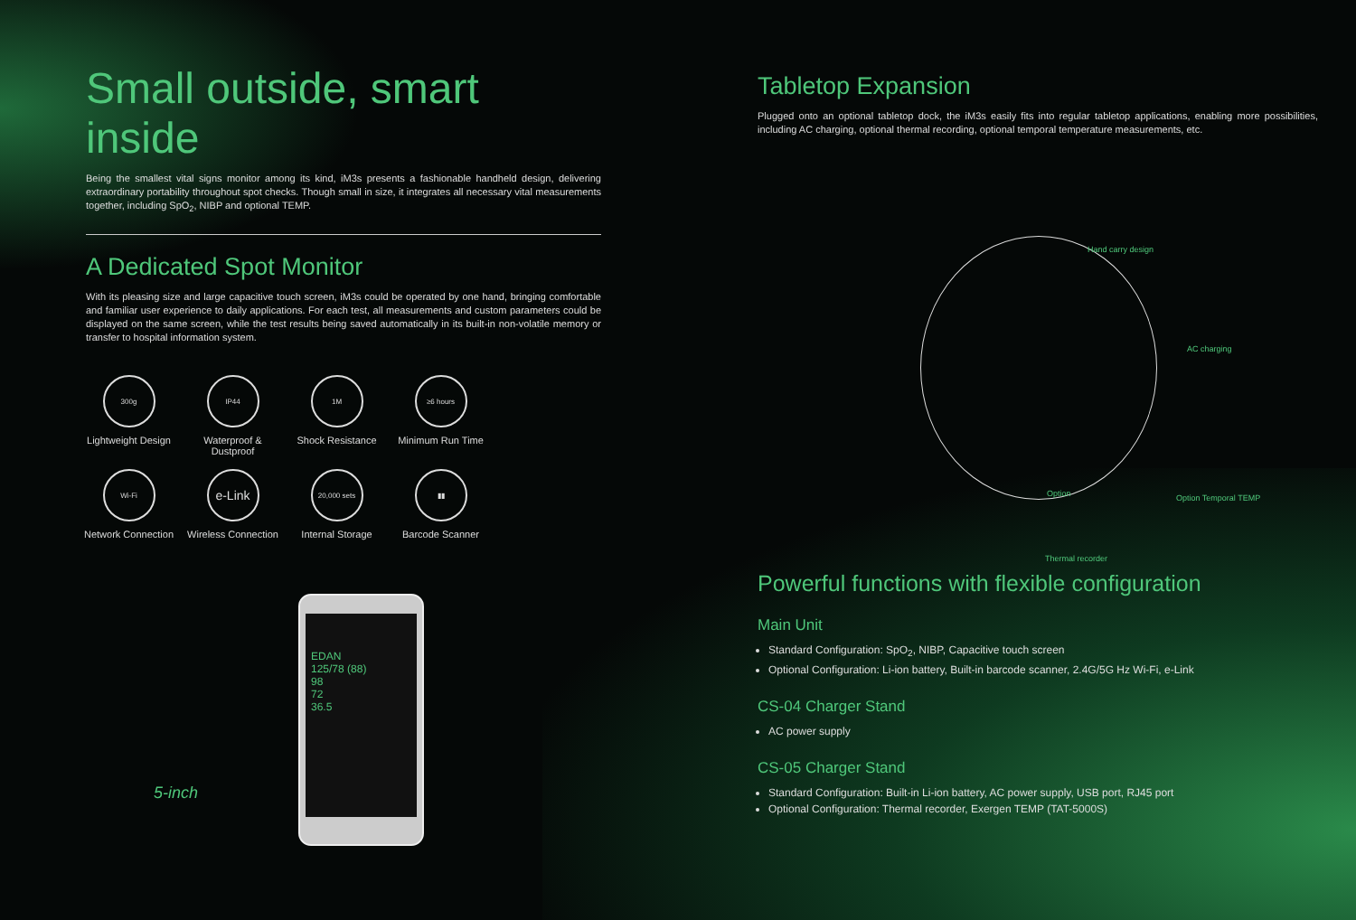Small outside, smart inside
Being the smallest vital signs monitor among its kind, iM3s presents a fashionable handheld design, delivering extraordinary portability throughout spot checks. Though small in size, it integrates all necessary vital measurements together, including SpO<sub>2</sub>, NIBP and optional TEMP.
A Dedicated Spot Monitor
With its pleasing size and large capacitive touch screen, iM3s could be operated by one hand, bringing comfortable and familiar user experience to daily applications. For each test, all measurements and custom parameters could be displayed on the same screen, while the test results being saved automatically in its built-in non-volatile memory or transfer to hospital information system.
300g
Lightweight Design
IP44
Waterproof & Dustproof
1M
Shock Resistance
≥6 hours
Minimum Run Time
Wi-Fi
Network Connection
e-Link
Wireless Connection
20,000 sets
Internal Storage
▮▮
Barcode Scanner
EDAN
125/78 (88)
98
72
36.5
5-inch
Tabletop Expansion
Plugged onto an optional tabletop dock, the iM3s easily fits into regular tabletop applications, enabling more possibilities, including AC charging, optional thermal recording, optional temporal temperature measurements, etc.
Hand carry design
AC charging
Option Temporal TEMP
Option
Thermal recorder
Powerful functions with flexible configuration
Main Unit
Standard Configuration: SpO<sub>2</sub>, NIBP, Capacitive touch screen
Optional Configuration: Li-ion battery, Built-in barcode scanner, 2.4G/5G Hz Wi-Fi, e-Link
CS-04 Charger Stand
AC power supply
CS-05 Charger Stand
Standard Configuration: Built-in Li-ion battery, AC power supply, USB port, RJ45 port
Optional Configuration: Thermal recorder, Exergen TEMP (TAT-5000S)